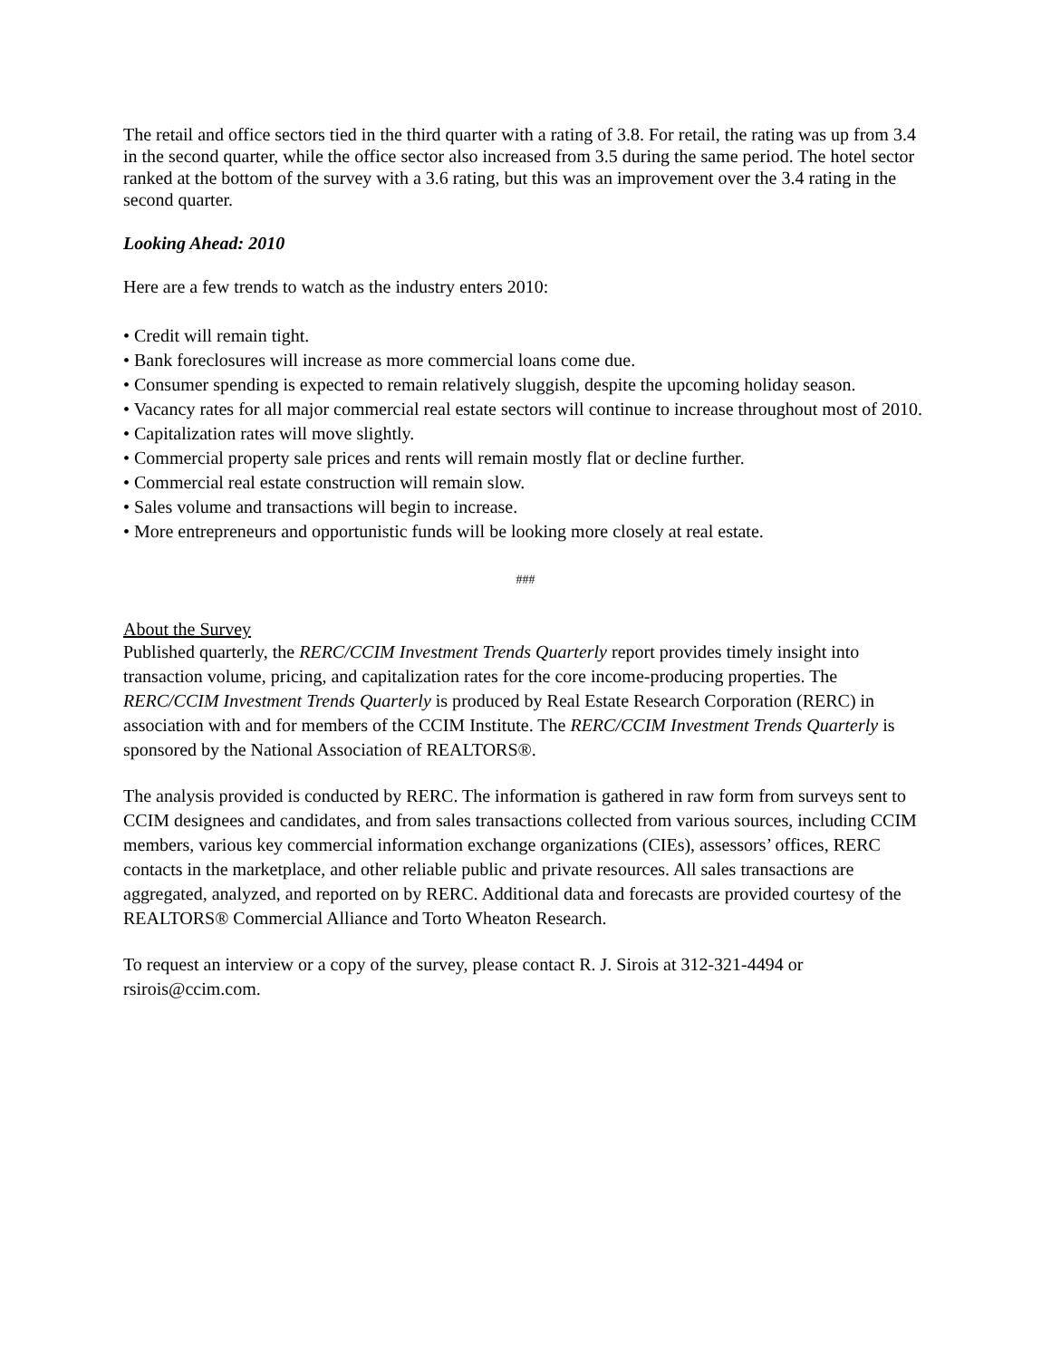The retail and office sectors tied in the third quarter with a rating of 3.8. For retail, the rating was up from 3.4 in the second quarter, while the office sector also increased from 3.5 during the same period. The hotel sector ranked at the bottom of the survey with a 3.6 rating, but this was an improvement over the 3.4 rating in the second quarter.
Looking Ahead: 2010
Here are a few trends to watch as the industry enters 2010:
• Credit will remain tight.
• Bank foreclosures will increase as more commercial loans come due.
• Consumer spending is expected to remain relatively sluggish, despite the upcoming holiday season.
• Vacancy rates for all major commercial real estate sectors will continue to increase throughout most of 2010.
• Capitalization rates will move slightly.
• Commercial property sale prices and rents will remain mostly flat or decline further.
• Commercial real estate construction will remain slow.
• Sales volume and transactions will begin to increase.
• More entrepreneurs and opportunistic funds will be looking more closely at real estate.
###
About the Survey
Published quarterly, the RERC/CCIM Investment Trends Quarterly report provides timely insight into transaction volume, pricing, and capitalization rates for the core income-producing properties. The RERC/CCIM Investment Trends Quarterly is produced by Real Estate Research Corporation (RERC) in association with and for members of the CCIM Institute. The RERC/CCIM Investment Trends Quarterly is sponsored by the National Association of REALTORS®.
The analysis provided is conducted by RERC. The information is gathered in raw form from surveys sent to CCIM designees and candidates, and from sales transactions collected from various sources, including CCIM members, various key commercial information exchange organizations (CIEs), assessors’ offices, RERC contacts in the marketplace, and other reliable public and private resources. All sales transactions are aggregated, analyzed, and reported on by RERC. Additional data and forecasts are provided courtesy of the REALTORS® Commercial Alliance and Torto Wheaton Research.
To request an interview or a copy of the survey, please contact R. J. Sirois at 312-321-4494 or rsirois@ccim.com.